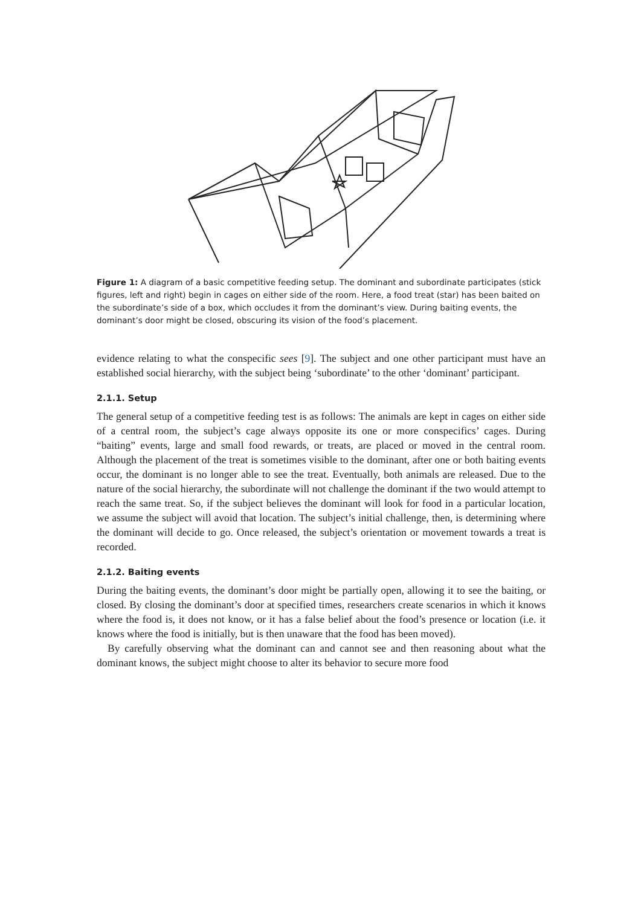Figure 1: A diagram of a basic competitive feeding setup. The dominant and subordinate participates (stick figures, left and right) begin in cages on either side of the room. Here, a food treat (star) has been baited on the subordinate’s side of a box, which occludes it from the dominant’s view. During baiting events, the dominant’s door might be closed, obscuring its vision of the food’s placement.
evidence relating to what the conspecific sees [9]. The subject and one other participant must have an established social hierarchy, with the subject being ‘subordinate’ to the other ‘dominant’ participant.
2.1.1. Setup
The general setup of a competitive feeding test is as follows: The animals are kept in cages on either side of a central room, the subject’s cage always opposite its one or more conspecifics’ cages. During “baiting” events, large and small food rewards, or treats, are placed or moved in the central room. Although the placement of the treat is sometimes visible to the dominant, after one or both baiting events occur, the dominant is no longer able to see the treat. Eventually, both animals are released. Due to the nature of the social hierarchy, the subordinate will not challenge the dominant if the two would attempt to reach the same treat. So, if the subject believes the dominant will look for food in a particular location, we assume the subject will avoid that location. The subject’s initial challenge, then, is determining where the dominant will decide to go. Once released, the subject’s orientation or movement towards a treat is recorded.
2.1.2. Baiting events
During the baiting events, the dominant’s door might be partially open, allowing it to see the baiting, or closed. By closing the dominant’s door at specified times, researchers create scenarios in which it knows where the food is, it does not know, or it has a false belief about the food’s presence or location (i.e. it knows where the food is initially, but is then unaware that the food has been moved).
By carefully observing what the dominant can and cannot see and then reasoning about what the dominant knows, the subject might choose to alter its behavior to secure more food